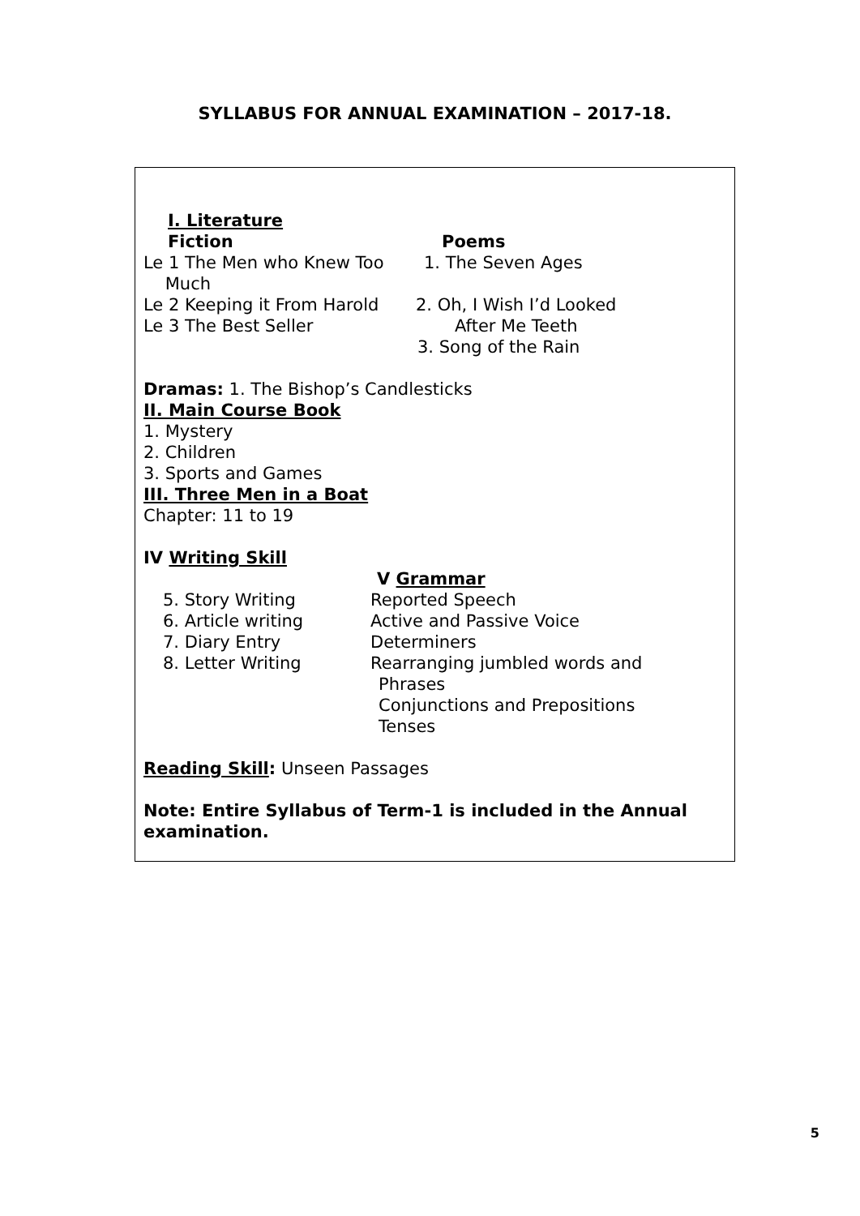SYLLABUS FOR ANNUAL EXAMINATION – 2017-18.
I. Literature
Fiction
Le 1 The Men who Knew Too
Much
Le 2 Keeping it From Harold
Le 3 The Best Seller
Poems
1. The Seven Ages
2. Oh, I Wish I’d Looked
After Me Teeth
3. Song of the Rain
Dramas: 1. The Bishop’s Candlesticks
II. Main Course Book
1. Mystery
2. Children
3. Sports and Games
III. Three Men in a Boat
Chapter: 11 to 19
IV Writing Skill
5. Story Writing
6. Article writing
7. Diary Entry
8. Letter Writing
V Grammar
Reported Speech
Active and Passive Voice
Determiners
Rearranging jumbled words and
Phrases
Conjunctions and Prepositions
Tenses
Reading Skill: Unseen Passages
Note: Entire Syllabus of Term-1 is included in the Annual examination.
5